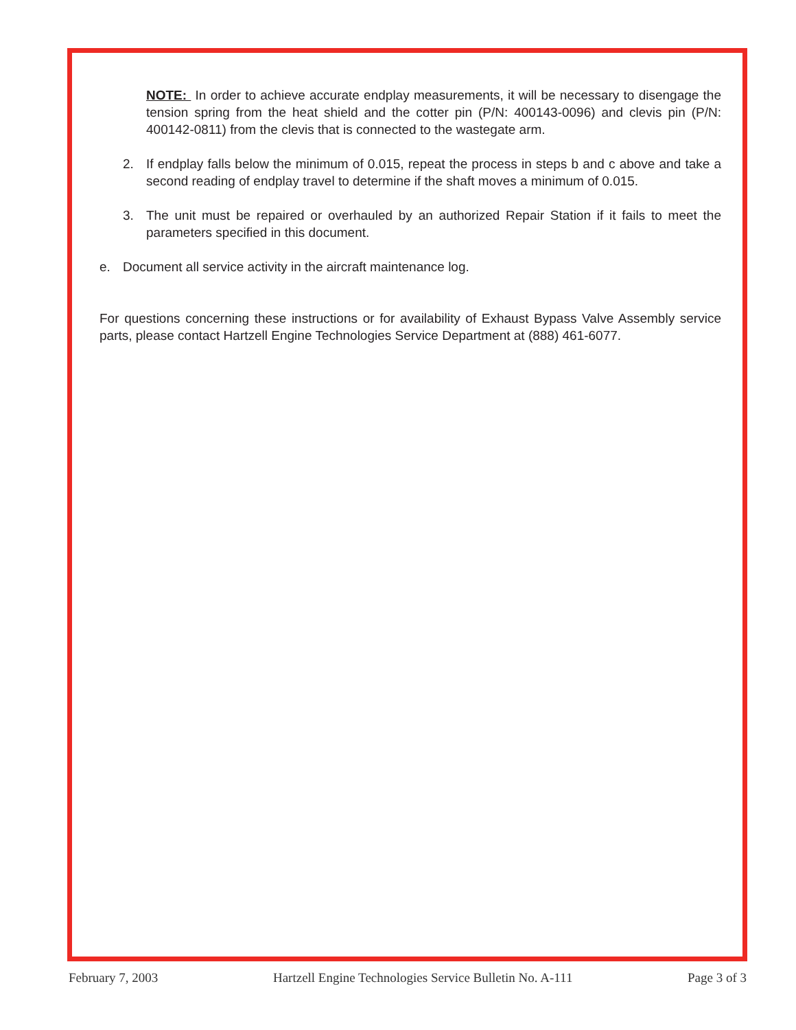NOTE: In order to achieve accurate endplay measurements, it will be necessary to disengage the tension spring from the heat shield and the cotter pin (P/N: 400143-0096) and clevis pin (P/N: 400142-0811) from the clevis that is connected to the wastegate arm.
2. If endplay falls below the minimum of 0.015, repeat the process in steps b and c above and take a second reading of endplay travel to determine if the shaft moves a minimum of 0.015.
3. The unit must be repaired or overhauled by an authorized Repair Station if it fails to meet the parameters specified in this document.
e. Document all service activity in the aircraft maintenance log.
For questions concerning these instructions or for availability of Exhaust Bypass Valve Assembly service parts, please contact Hartzell Engine Technologies Service Department at (888) 461-6077.
February 7, 2003 Hartzell Engine Technologies Service Bulletin No. A-111 Page 3 of 3